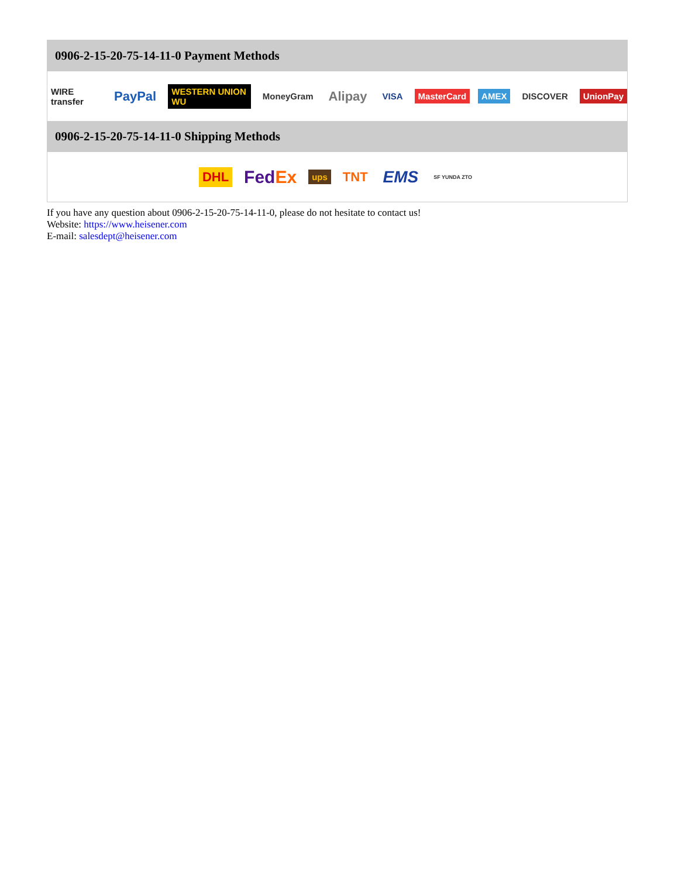0906-2-15-20-75-14-11-0 Payment Methods
WIRE transfer PayPal WESTERN UNION WU MoneyGram Alipay VISA MasterCard AMEX DISCOVER UnionPay
0906-2-15-20-75-14-11-0 Shipping Methods
DHL FedEx ups TNT EMS SF YUNDA ZTO
If you have any question about 0906-2-15-20-75-14-11-0, please do not hesitate to contact us!
Website: https://www.heisener.com
E-mail: salesdept@heisener.com